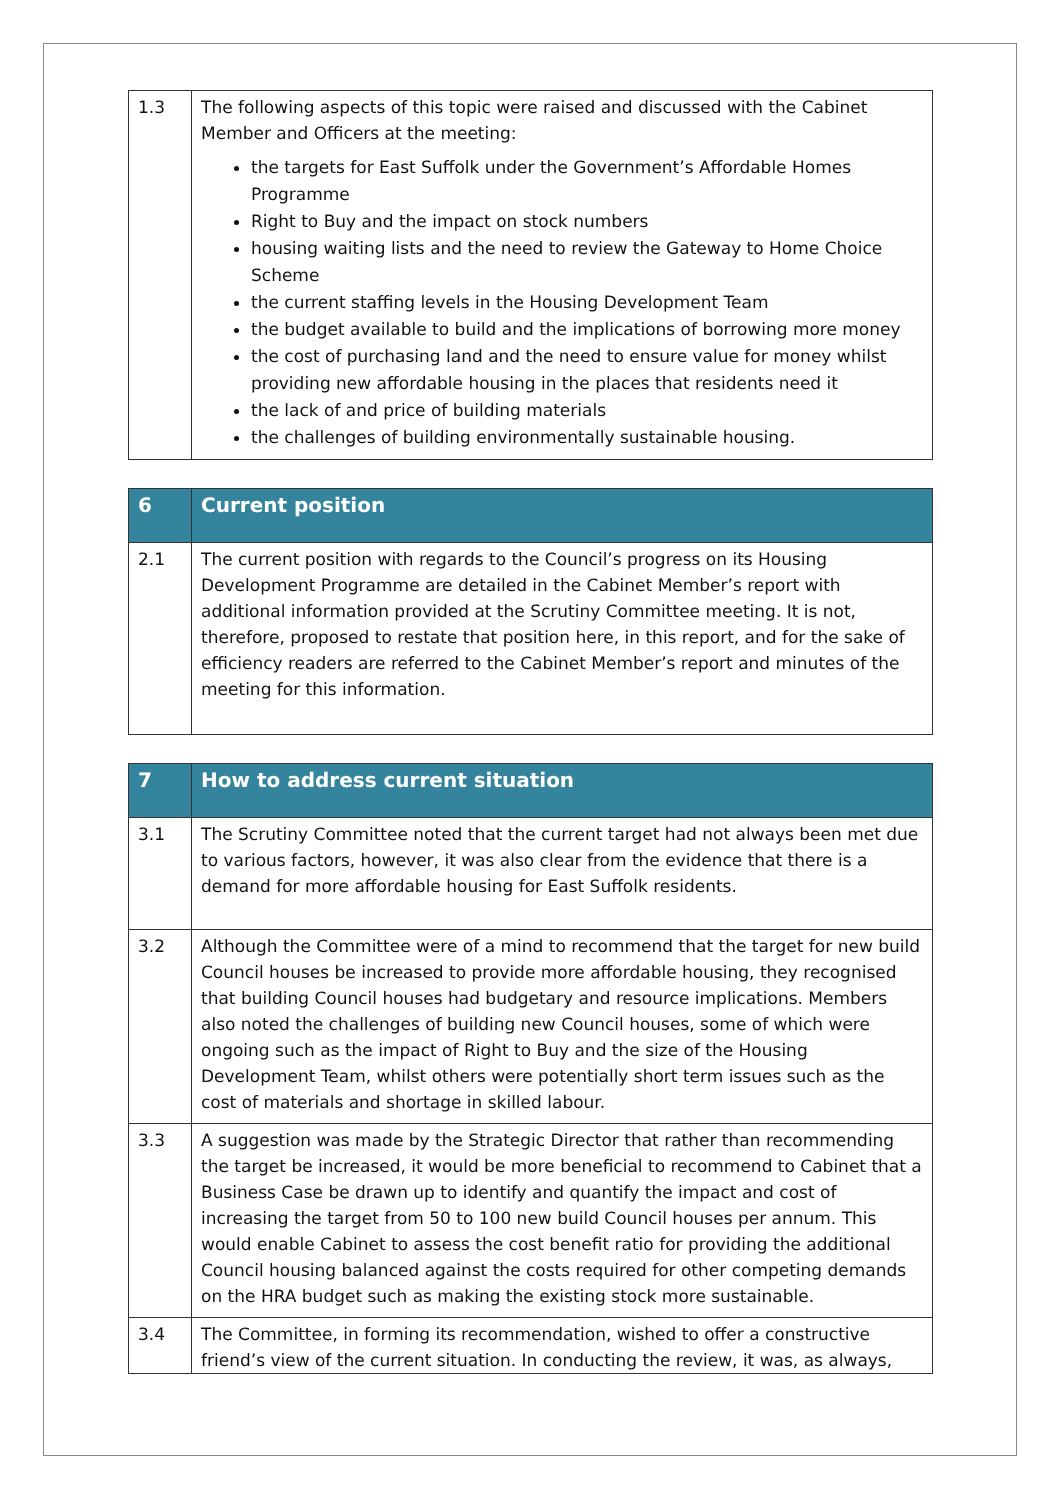| 1.3 | The following aspects of this topic were raised and discussed with the Cabinet Member and Officers at the meeting: the targets for East Suffolk under the Government’s Affordable Homes Programme Right to Buy and the impact on stock numbers housing waiting lists and the need to review the Gateway to Home Choice Scheme the current staffing levels in the Housing Development Team the budget available to build and the implications of borrowing more money the cost of purchasing land and the need to ensure value for money whilst providing new affordable housing in the places that residents need it the lack of and price of building materials the challenges of building environmentally sustainable housing. |
| 6 | Current position |
| --- | --- |
| 2.1 | The current position with regards to the Council’s progress on its Housing Development Programme are detailed in the Cabinet Member’s report with additional information provided at the Scrutiny Committee meeting. It is not, therefore, proposed to restate that position here, in this report, and for the sake of efficiency readers are referred to the Cabinet Member’s report and minutes of the meeting for this information. |
| 7 | How to address current situation |
| --- | --- |
| 3.1 | The Scrutiny Committee noted that the current target had not always been met due to various factors, however, it was also clear from the evidence that there is a demand for more affordable housing for East Suffolk residents. |
| 3.2 | Although the Committee were of a mind to recommend that the target for new build Council houses be increased to provide more affordable housing, they recognised that building Council houses had budgetary and resource implications. Members also noted the challenges of building new Council houses, some of which were ongoing such as the impact of Right to Buy and the size of the Housing Development Team, whilst others were potentially short term issues such as the cost of materials and shortage in skilled labour. |
| 3.3 | A suggestion was made by the Strategic Director that rather than recommending the target be increased, it would be more beneficial to recommend to Cabinet that a Business Case be drawn up to identify and quantify the impact and cost of increasing the target from 50 to 100 new build Council houses per annum. This would enable Cabinet to assess the cost benefit ratio for providing the additional Council housing balanced against the costs required for other competing demands on the HRA budget such as making the existing stock more sustainable. |
| 3.4 | The Committee, in forming its recommendation, wished to offer a constructive friend’s view of the current situation. In conducting the review, it was, as always, |